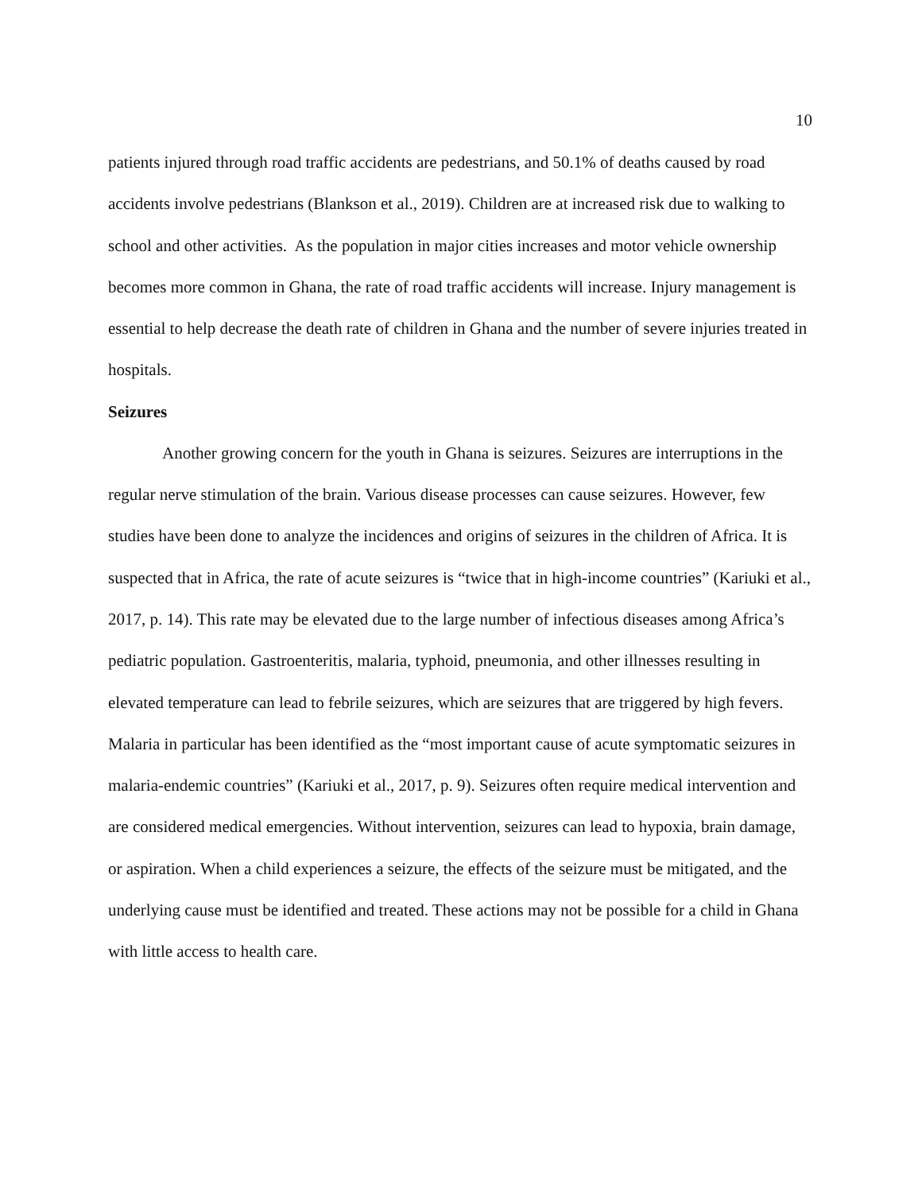10
patients injured through road traffic accidents are pedestrians, and 50.1% of deaths caused by road accidents involve pedestrians (Blankson et al., 2019). Children are at increased risk due to walking to school and other activities. As the population in major cities increases and motor vehicle ownership becomes more common in Ghana, the rate of road traffic accidents will increase. Injury management is essential to help decrease the death rate of children in Ghana and the number of severe injuries treated in hospitals.
Seizures
Another growing concern for the youth in Ghana is seizures. Seizures are interruptions in the regular nerve stimulation of the brain. Various disease processes can cause seizures. However, few studies have been done to analyze the incidences and origins of seizures in the children of Africa. It is suspected that in Africa, the rate of acute seizures is “twice that in high-income countries” (Kariuki et al., 2017, p. 14). This rate may be elevated due to the large number of infectious diseases among Africa’s pediatric population. Gastroenteritis, malaria, typhoid, pneumonia, and other illnesses resulting in elevated temperature can lead to febrile seizures, which are seizures that are triggered by high fevers. Malaria in particular has been identified as the “most important cause of acute symptomatic seizures in malaria-endemic countries” (Kariuki et al., 2017, p. 9). Seizures often require medical intervention and are considered medical emergencies. Without intervention, seizures can lead to hypoxia, brain damage, or aspiration. When a child experiences a seizure, the effects of the seizure must be mitigated, and the underlying cause must be identified and treated. These actions may not be possible for a child in Ghana with little access to health care.